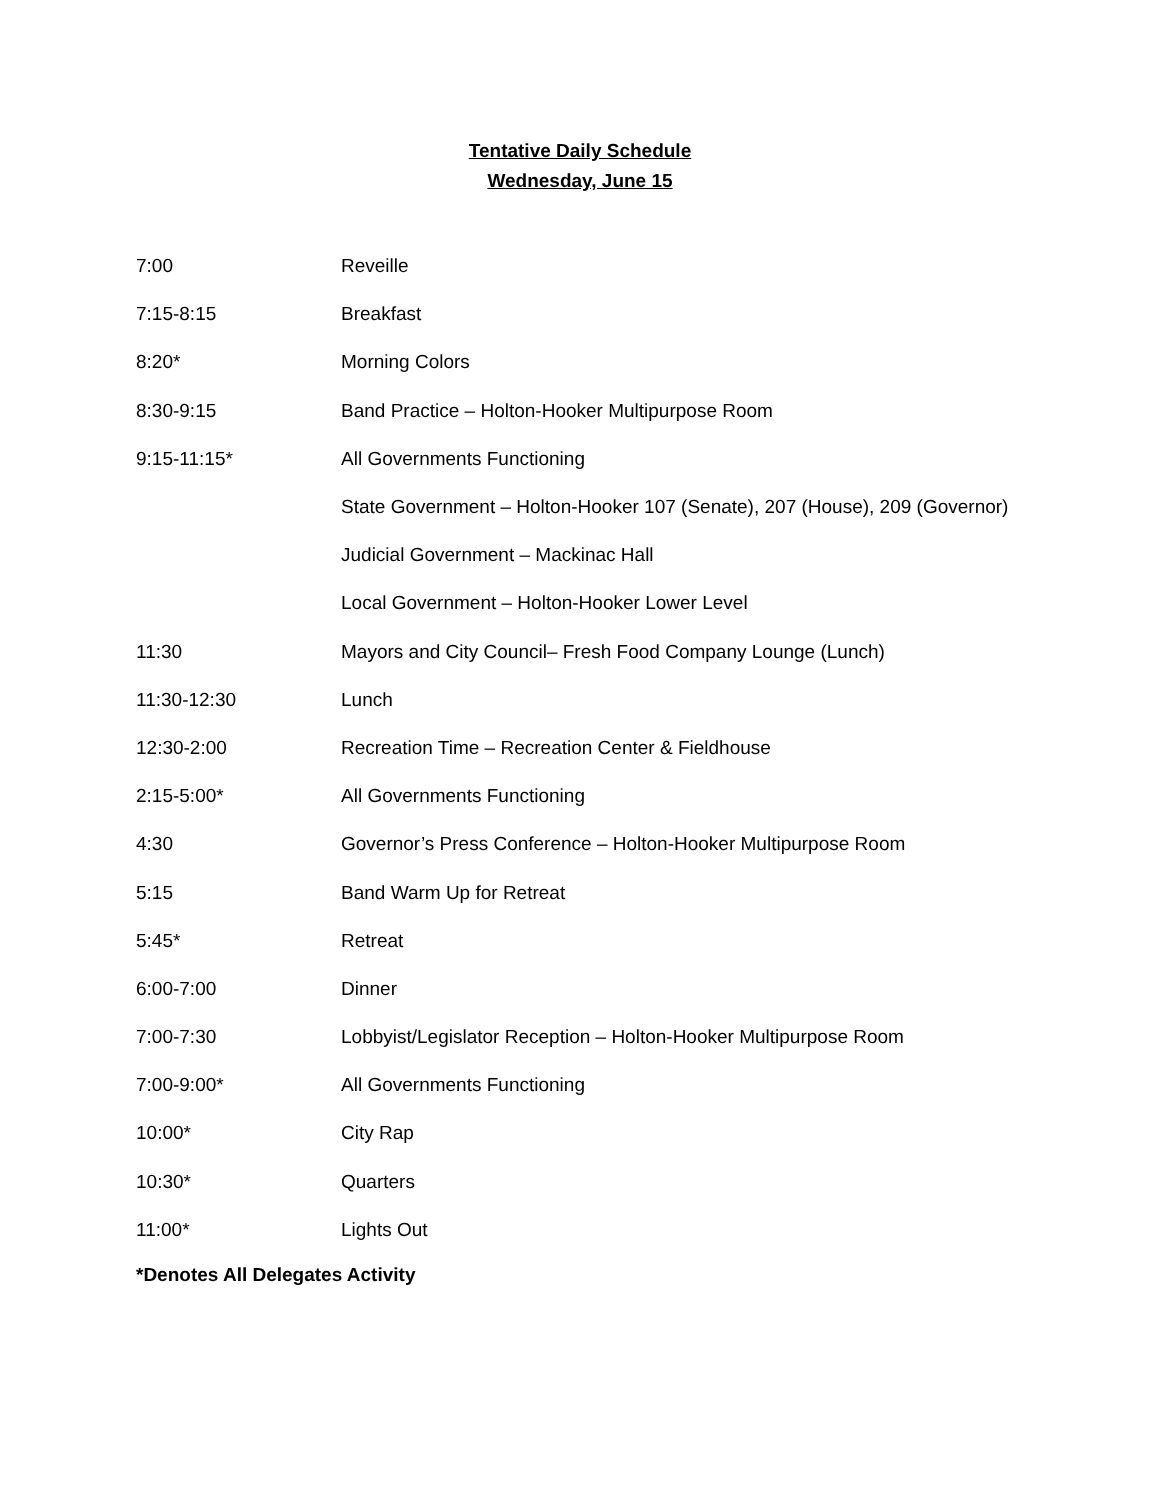Tentative Daily Schedule
Wednesday, June 15
| 7:00 | Reveille |
| 7:15-8:15 | Breakfast |
| 8:20* | Morning Colors |
| 8:30-9:15 | Band Practice – Holton-Hooker Multipurpose Room |
| 9:15-11:15* | All Governments Functioning |
| | State Government – Holton-Hooker 107 (Senate), 207 (House), 209 (Governor) |
| | Judicial Government – Mackinac Hall |
| | Local Government – Holton-Hooker Lower Level |
| 11:30 | Mayors and City Council– Fresh Food Company Lounge (Lunch) |
| 11:30-12:30 | Lunch |
| 12:30-2:00 | Recreation Time – Recreation Center & Fieldhouse |
| 2:15-5:00* | All Governments Functioning |
| 4:30 | Governor’s Press Conference – Holton-Hooker Multipurpose Room |
| 5:15 | Band Warm Up for Retreat |
| 5:45* | Retreat |
| 6:00-7:00 | Dinner |
| 7:00-7:30 | Lobbyist/Legislator Reception – Holton-Hooker Multipurpose Room |
| 7:00-9:00* | All Governments Functioning |
| 10:00* | City Rap |
| 10:30* | Quarters |
| 11:00* | Lights Out |
*Denotes All Delegates Activity